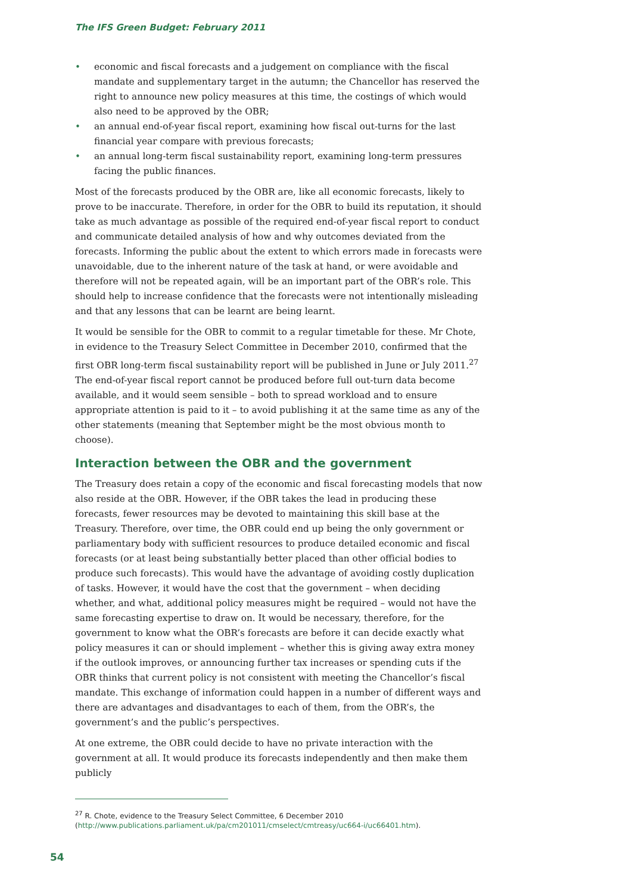The IFS Green Budget: February 2011
• economic and fiscal forecasts and a judgement on compliance with the fiscal mandate and supplementary target in the autumn; the Chancellor has reserved the right to announce new policy measures at this time, the costings of which would also need to be approved by the OBR;
• an annual end-of-year fiscal report, examining how fiscal out-turns for the last financial year compare with previous forecasts;
• an annual long-term fiscal sustainability report, examining long-term pressures facing the public finances.
Most of the forecasts produced by the OBR are, like all economic forecasts, likely to prove to be inaccurate. Therefore, in order for the OBR to build its reputation, it should take as much advantage as possible of the required end-of-year fiscal report to conduct and communicate detailed analysis of how and why outcomes deviated from the forecasts. Informing the public about the extent to which errors made in forecasts were unavoidable, due to the inherent nature of the task at hand, or were avoidable and therefore will not be repeated again, will be an important part of the OBR’s role. This should help to increase confidence that the forecasts were not intentionally misleading and that any lessons that can be learnt are being learnt.
It would be sensible for the OBR to commit to a regular timetable for these. Mr Chote, in evidence to the Treasury Select Committee in December 2010, confirmed that the first OBR long-term fiscal sustainability report will be published in June or July 2011.<sup>27</sup> The end-of-year fiscal report cannot be produced before full out-turn data become available, and it would seem sensible – both to spread workload and to ensure appropriate attention is paid to it – to avoid publishing it at the same time as any of the other statements (meaning that September might be the most obvious month to choose).
Interaction between the OBR and the government
The Treasury does retain a copy of the economic and fiscal forecasting models that now also reside at the OBR. However, if the OBR takes the lead in producing these forecasts, fewer resources may be devoted to maintaining this skill base at the Treasury. Therefore, over time, the OBR could end up being the only government or parliamentary body with sufficient resources to produce detailed economic and fiscal forecasts (or at least being substantially better placed than other official bodies to produce such forecasts). This would have the advantage of avoiding costly duplication of tasks. However, it would have the cost that the government – when deciding whether, and what, additional policy measures might be required – would not have the same forecasting expertise to draw on. It would be necessary, therefore, for the government to know what the OBR’s forecasts are before it can decide exactly what policy measures it can or should implement – whether this is giving away extra money if the outlook improves, or announcing further tax increases or spending cuts if the OBR thinks that current policy is not consistent with meeting the Chancellor’s fiscal mandate. This exchange of information could happen in a number of different ways and there are advantages and disadvantages to each of them, from the OBR’s, the government’s and the public’s perspectives.
At one extreme, the OBR could decide to have no private interaction with the government at all. It would produce its forecasts independently and then make them publicly
<sup>27</sup> R. Chote, evidence to the Treasury Select Committee, 6 December 2010 (http://www.publications.parliament.uk/pa/cm201011/cmselect/cmtreasy/uc664-i/uc66401.htm).
54